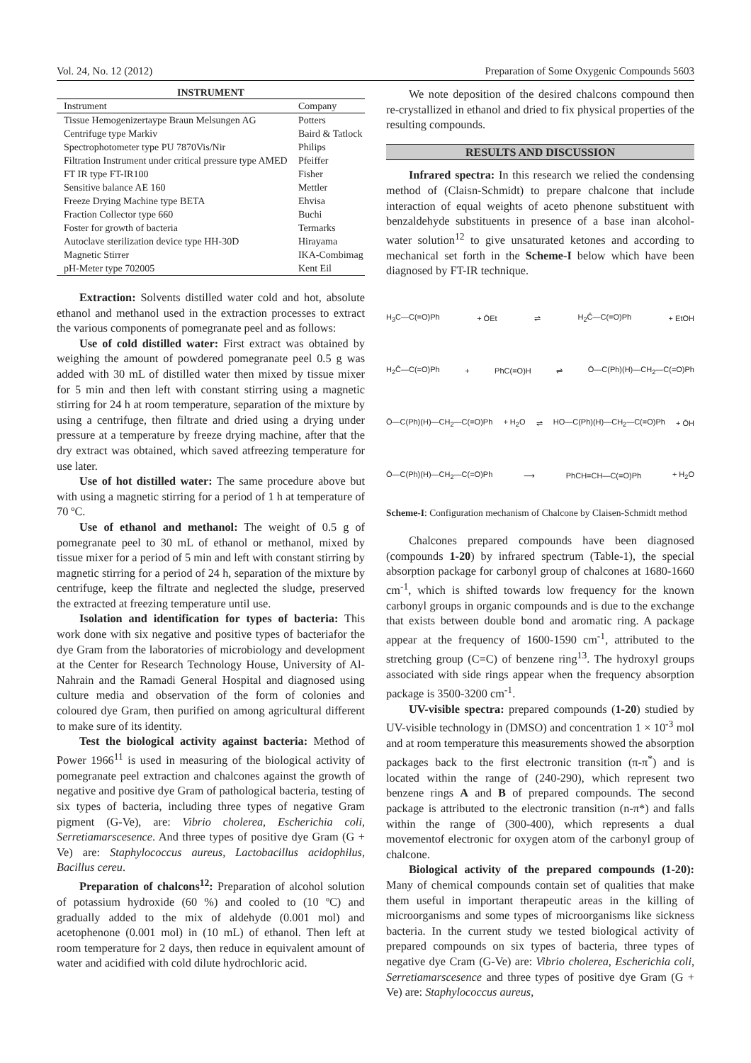Vol. 24, No. 12 (2012) Preparation of Some Oxygenic Compounds 5603
INSTRUMENT
| Instrument | Company |
| --- | --- |
| Tissue Hemogenizertaype Braun Melsungen AG | Potters |
| Centrifuge type Markiv | Baird & Tatlock |
| Spectrophotometer type PU 7870Vis/Nir | Philips |
| Filtration Instrument under critical pressure type AMED | Pfeiffer |
| FT IR type FT-IR100 | Fisher |
| Sensitive balance AE 160 | Mettler |
| Freeze Drying Machine type BETA | Ehvisa |
| Fraction Collector type 660 | Buchi |
| Foster for growth of bacteria | Termarks |
| Autoclave sterilization device type HH-30D | Hirayama |
| Magnetic Stirrer | IKA-Combimag |
| pH-Meter type 702005 | Kent Eil |
Extraction: Solvents distilled water cold and hot, absolute ethanol and methanol used in the extraction processes to extract the various components of pomegranate peel and as follows:
Use of cold distilled water: First extract was obtained by weighing the amount of powdered pomegranate peel 0.5 g was added with 30 mL of distilled water then mixed by tissue mixer for 5 min and then left with constant stirring using a magnetic stirring for 24 h at room temperature, separation of the mixture by using a centrifuge, then filtrate and dried using a drying under pressure at a temperature by freeze drying machine, after that the dry extract was obtained, which saved atfreezing temperature for use later.
Use of hot distilled water: The same procedure above but with using a magnetic stirring for a period of 1 h at temperature of 70 ºC.
Use of ethanol and methanol: The weight of 0.5 g of pomegranate peel to 30 mL of ethanol or methanol, mixed by tissue mixer for a period of 5 min and left with constant stirring by magnetic stirring for a period of 24 h, separation of the mixture by centrifuge, keep the filtrate and neglected the sludge, preserved the extracted at freezing temperature until use.
Isolation and identification for types of bacteria: This work done with six negative and positive types of bacteriafor the dye Gram from the laboratories of microbiology and development at the Center for Research Technology House, University of Al-Nahrain and the Ramadi General Hospital and diagnosed using culture media and observation of the form of colonies and coloured dye Gram, then purified on among agricultural different to make sure of its identity.
Test the biological activity against bacteria: Method of Power 1966<sup>11</sup> is used in measuring of the biological activity of pomegranate peel extraction and chalcones against the growth of negative and positive dye Gram of pathological bacteria, testing of six types of bacteria, including three types of negative Gram pigment (G-Ve), are: Vibrio cholerea, Escherichia coli, Serretiamarscesence. And three types of positive dye Gram (G + Ve) are: Staphylococcus aureus, Lactobacillus acidophilus, Bacillus cereu.
Preparation of chalcons<sup>12</sup>: Preparation of alcohol solution of potassium hydroxide (60 %) and cooled to (10 ºC) and gradually added to the mix of aldehyde (0.001 mol) and acetophenone (0.001 mol) in (10 mL) of ethanol. Then left at room temperature for 2 days, then reduce in equivalent amount of water and acidified with cold dilute hydrochloric acid.
We note deposition of the desired chalcons compound then re-crystallized in ethanol and dried to fix physical properties of the resulting compounds.
RESULTS AND DISCUSSION
Infrared spectra: In this research we relied the condensing method of (Claisn-Schmidt) to prepare chalcone that include interaction of equal weights of aceto phenone substituent with benzaldehyde substituents in presence of a base inan alcohol-water solution<sup>12</sup> to give unsaturated ketones and according to mechanical set forth in the Scheme-I below which have been diagnosed by FT-IR technique.
H<sub>3</sub>C—C(=O)Ph + ŌEt ⇌ H<sub>2</sub>C̄—C(=O)Ph + EtOH
H<sub>2</sub>C̄—C(=O)Ph + PhC(=O)H ⇌ Ō—C(Ph)(H)—CH<sub>2</sub>—C(=O)Ph
Ō—C(Ph)(H)—CH<sub>2</sub>—C(=O)Ph + H<sub>2</sub>O ⇌ HO—C(Ph)(H)—CH<sub>2</sub>—C(=O)Ph + ŌH
Ō—C(Ph)(H)—CH<sub>2</sub>—C(=O)Ph ⟶ PhCH=CH—C(=O)Ph + H<sub>2</sub>O
Scheme-I: Configuration mechanism of Chalcone by Claisen-Schmidt method
Chalcones prepared compounds have been diagnosed (compounds 1-20) by infrared spectrum (Table-1), the special absorption package for carbonyl group of chalcones at 1680-1660 cm<sup>-1</sup>, which is shifted towards low frequency for the known carbonyl groups in organic compounds and is due to the exchange that exists between double bond and aromatic ring. A package appear at the frequency of 1600-1590 cm<sup>-1</sup>, attributed to the stretching group (C=C) of benzene ring<sup>13</sup>. The hydroxyl groups associated with side rings appear when the frequency absorption package is 3500-3200 cm<sup>-1</sup>.
UV-visible spectra: prepared compounds (1-20) studied by UV-visible technology in (DMSO) and concentration 1 × 10<sup>-3</sup> mol and at room temperature this measurements showed the absorption packages back to the first electronic transition (π-π<sup>*</sup>) and is located within the range of (240-290), which represent two benzene rings A and B of prepared compounds. The second package is attributed to the electronic transition (n-π*) and falls within the range of (300-400), which represents a dual movementof electronic for oxygen atom of the carbonyl group of chalcone.
Biological activity of the prepared compounds (1-20): Many of chemical compounds contain set of qualities that make them useful in important therapeutic areas in the killing of microorganisms and some types of microorganisms like sickness bacteria. In the current study we tested biological activity of prepared compounds on six types of bacteria, three types of negative dye Cram (G-Ve) are: Vibrio cholerea, Escherichia coli, Serretiamarscesence and three types of positive dye Gram (G + Ve) are: Staphylococcus aureus,